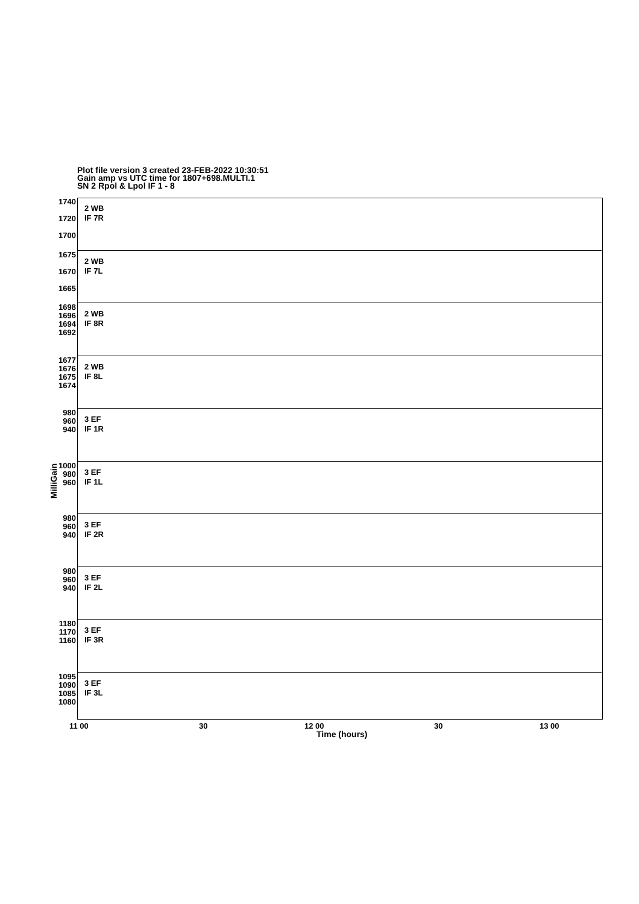Plot file version 3 created 23-FEB-2022 10:30:51
Gain amp vs UTC time for 1807+698.MULTI.1
SN 2 Rpol & Lpol IF 1 - 8
MilliGain
1740
1720
1700
2 WB
IF 7R
1675
1670
1665
2 WB
IF 7L
1698
1696
1694
1692
2 WB
IF 8R
1677
1676
1675
1674
2 WB
IF 8L
980
960
940
3 EF
IF 1R
1000
980
960
3 EF
IF 1L
980
960
940
3 EF
IF 2R
980
960
940
3 EF
IF 2L
1180
1170
1160
3 EF
IF 3R
1095
1090
1085
1080
3 EF
IF 3L
11 00 30 12 00 30 13 00
Time (hours)